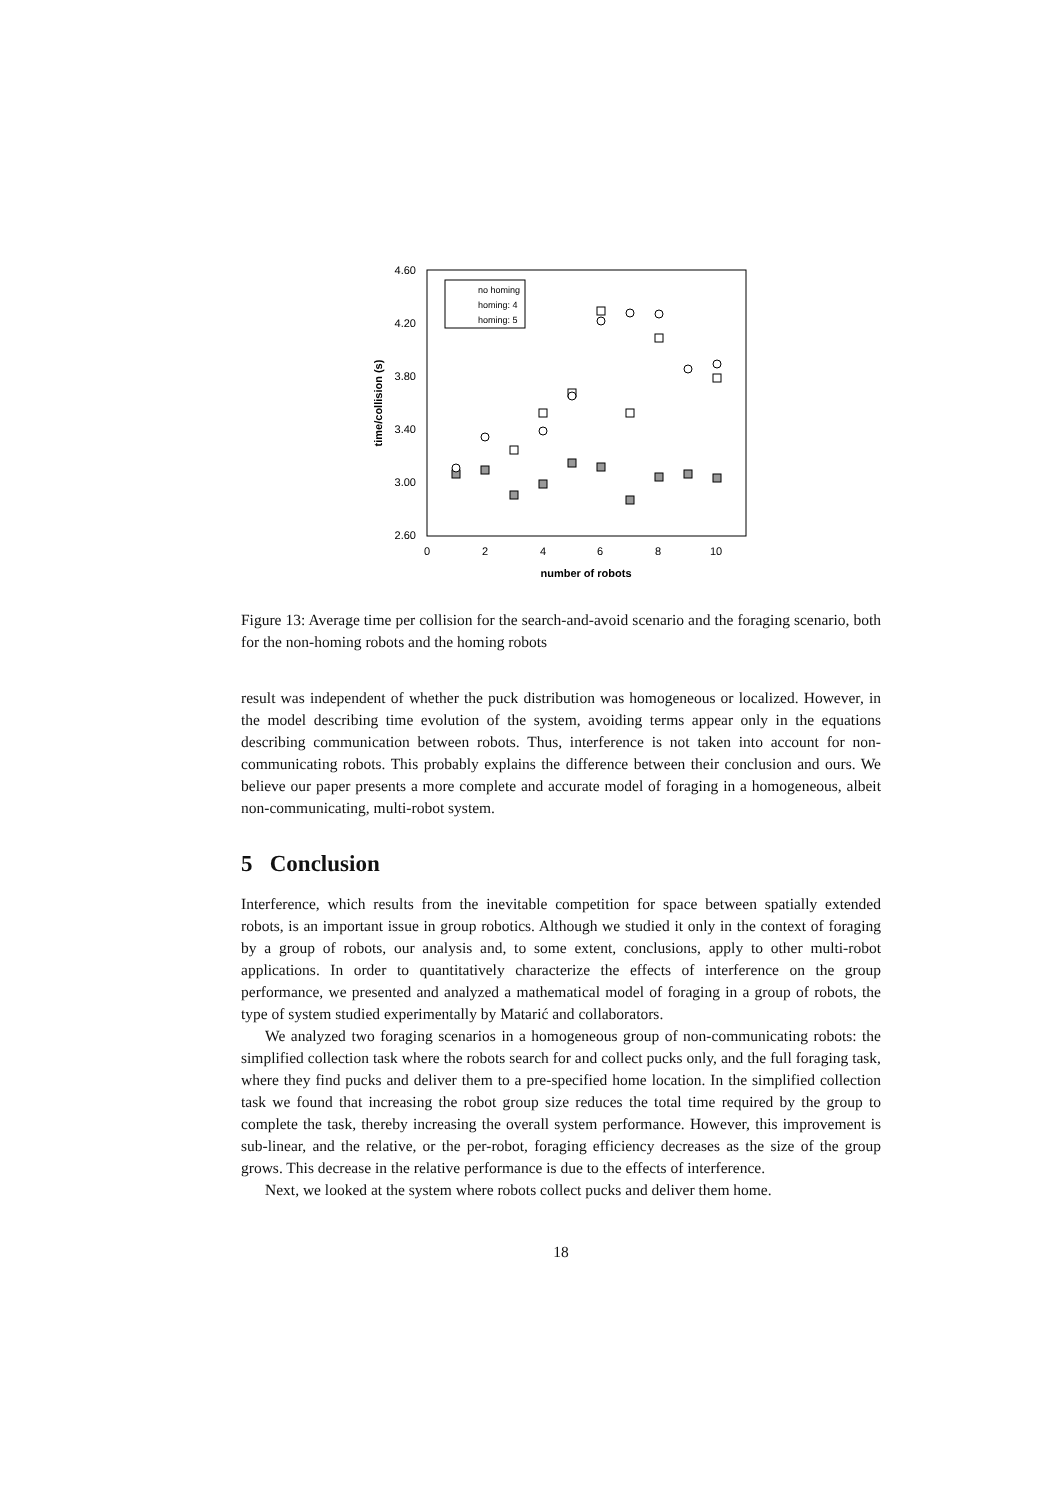4.60
4.20
3.80
3.40
3.00
2.60
0
2
4
6
8
10
number of robots
time/collision (s)
no homing
homing: 4
homing: 5
Figure 13: Average time per collision for the search-and-avoid scenario and the foraging scenario, both for the non-homing robots and the homing robots
result was independent of whether the puck distribution was homogeneous or localized. However, in the model describing time evolution of the system, avoiding terms appear only in the equations describing communication between robots. Thus, interference is not taken into account for non-communicating robots. This probably explains the difference between their conclusion and ours. We believe our paper presents a more complete and accurate model of foraging in a homogeneous, albeit non-communicating, multi-robot system.
5 Conclusion
Interference, which results from the inevitable competition for space between spatially extended robots, is an important issue in group robotics. Although we studied it only in the context of foraging by a group of robots, our analysis and, to some extent, conclusions, apply to other multi-robot applications. In order to quantitatively characterize the effects of interference on the group performance, we presented and analyzed a mathematical model of foraging in a group of robots, the type of system studied experimentally by Matarić and collaborators.
We analyzed two foraging scenarios in a homogeneous group of non-communicating robots: the simplified collection task where the robots search for and collect pucks only, and the full foraging task, where they find pucks and deliver them to a pre-specified home location. In the simplified collection task we found that increasing the robot group size reduces the total time required by the group to complete the task, thereby increasing the overall system performance. However, this improvement is sub-linear, and the relative, or the per-robot, foraging efficiency decreases as the size of the group grows. This decrease in the relative performance is due to the effects of interference.
Next, we looked at the system where robots collect pucks and deliver them home.
18